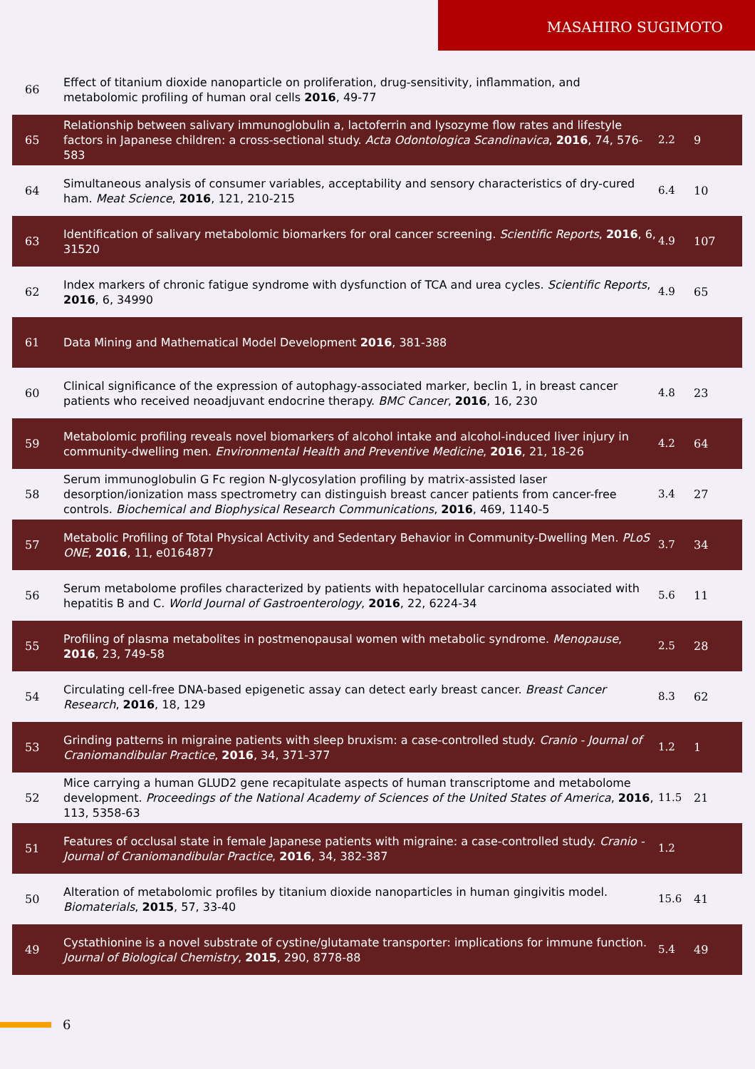MASAHIRO SUGIMOTO
| 66 | Effect of titanium dioxide nanoparticle on proliferation, drug-sensitivity, inflammation, and metabolomic profiling of human oral cells 2016 , 49-77 | | |
| 65 | Relationship between salivary immunoglobulin a, lactoferrin and lysozyme flow rates and lifestyle factors in Japanese children: a cross-sectional study. Acta Odontologica Scandinavica , 2016 , 74, 576-583 | 2.2 | 9 |
| 64 | Simultaneous analysis of consumer variables, acceptability and sensory characteristics of dry-cured ham. Meat Science , 2016 , 121, 210-215 | 6.4 | 10 |
| 63 | Identification of salivary metabolomic biomarkers for oral cancer screening. Scientific Reports , 2016 , 6, 31520 | 4.9 | 107 |
| 62 | Index markers of chronic fatigue syndrome with dysfunction of TCA and urea cycles. Scientific Reports , 2016 , 6, 34990 | 4.9 | 65 |
| 61 | Data Mining and Mathematical Model Development 2016 , 381-388 | | |
| 60 | Clinical significance of the expression of autophagy-associated marker, beclin 1, in breast cancer patients who received neoadjuvant endocrine therapy. BMC Cancer , 2016 , 16, 230 | 4.8 | 23 |
| 59 | Metabolomic profiling reveals novel biomarkers of alcohol intake and alcohol-induced liver injury in community-dwelling men. Environmental Health and Preventive Medicine , 2016 , 21, 18-26 | 4.2 | 64 |
| 58 | Serum immunoglobulin G Fc region N-glycosylation profiling by matrix-assisted laser desorption/ionization mass spectrometry can distinguish breast cancer patients from cancer-free controls. Biochemical and Biophysical Research Communications , 2016 , 469, 1140-5 | 3.4 | 27 |
| 57 | Metabolic Profiling of Total Physical Activity and Sedentary Behavior in Community-Dwelling Men. PLoS ONE , 2016 , 11, e0164877 | 3.7 | 34 |
| 56 | Serum metabolome profiles characterized by patients with hepatocellular carcinoma associated with hepatitis B and C. World Journal of Gastroenterology , 2016 , 22, 6224-34 | 5.6 | 11 |
| 55 | Profiling of plasma metabolites in postmenopausal women with metabolic syndrome. Menopause , 2016 , 23, 749-58 | 2.5 | 28 |
| 54 | Circulating cell-free DNA-based epigenetic assay can detect early breast cancer. Breast Cancer Research , 2016 , 18, 129 | 8.3 | 62 |
| 53 | Grinding patterns in migraine patients with sleep bruxism: a case-controlled study. Cranio - Journal of Craniomandibular Practice , 2016 , 34, 371-377 | 1.2 | 1 |
| 52 | Mice carrying a human GLUD2 gene recapitulate aspects of human transcriptome and metabolome development. Proceedings of the National Academy of Sciences of the United States of America , 2016 , 113, 5358-63 | 11.5 | 21 |
| 51 | Features of occlusal state in female Japanese patients with migraine: a case-controlled study. Cranio - Journal of Craniomandibular Practice , 2016 , 34, 382-387 | 1.2 | |
| 50 | Alteration of metabolomic profiles by titanium dioxide nanoparticles in human gingivitis model. Biomaterials , 2015 , 57, 33-40 | 15.6 | 41 |
| 49 | Cystathionine is a novel substrate of cystine/glutamate transporter: implications for immune function. Journal of Biological Chemistry , 2015 , 290, 8778-88 | 5.4 | 49 |
6